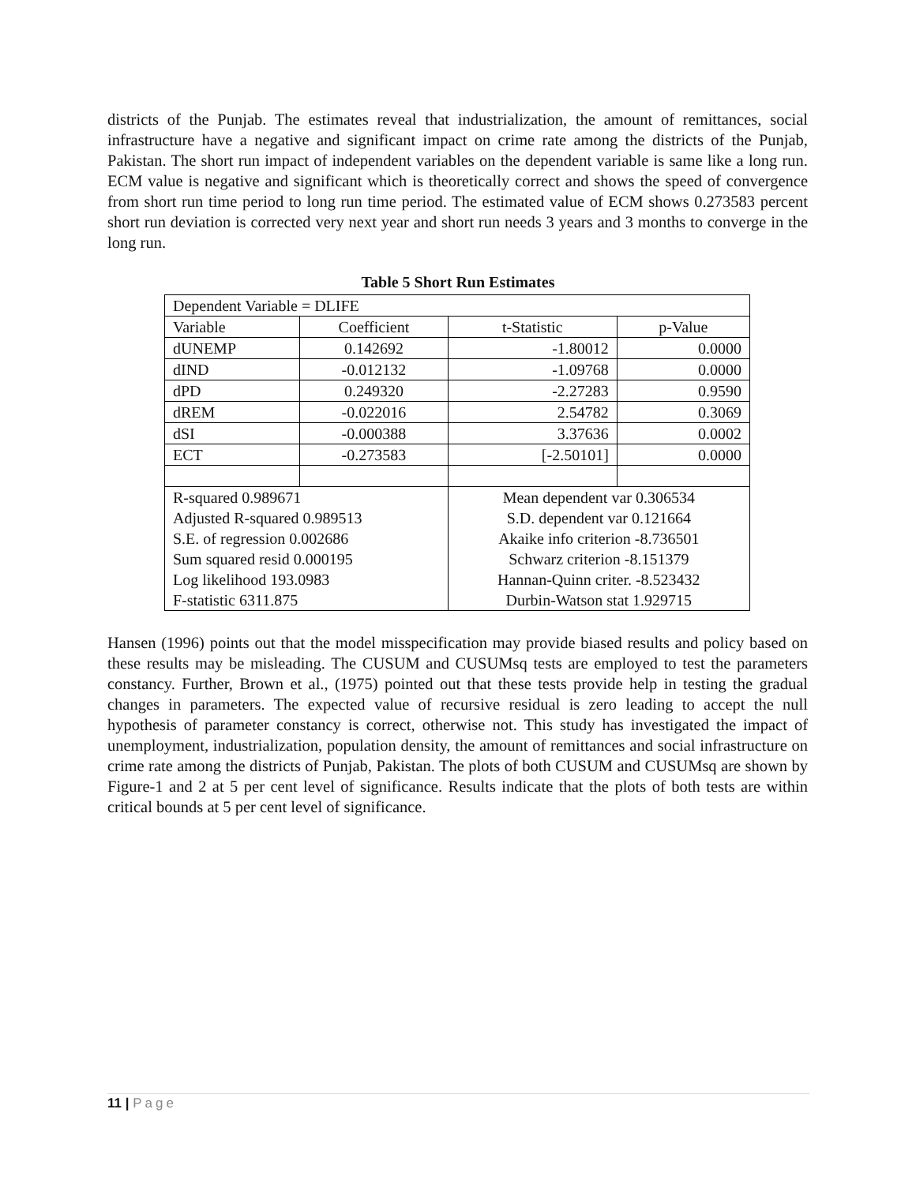districts of the Punjab. The estimates reveal that industrialization, the amount of remittances, social infrastructure have a negative and significant impact on crime rate among the districts of the Punjab, Pakistan. The short run impact of independent variables on the dependent variable is same like a long run. ECM value is negative and significant which is theoretically correct and shows the speed of convergence from short run time period to long run time period. The estimated value of ECM shows 0.273583 percent short run deviation is corrected very next year and short run needs 3 years and 3 months to converge in the long run.
Table 5 Short Run Estimates
| Dependent Variable = DLIFE | | | |
| Variable | Coefficient | t-Statistic | p-Value |
| dUNEMP | 0.142692 | -1.80012 | 0.0000 |
| dIND | -0.012132 | -1.09768 | 0.0000 |
| dPD | 0.249320 | -2.27283 | 0.9590 |
| dREM | -0.022016 | 2.54782 | 0.3069 |
| dSI | -0.000388 | 3.37636 | 0.0002 |
| ECT | -0.273583 | [-2.50101] | 0.0000 |
| R-squared 0.989671 | | Mean dependent var 0.306534 | |
| Adjusted R-squared 0.989513 | | S.D. dependent var 0.121664 | |
| S.E. of regression 0.002686 | | Akaike info criterion -8.736501 | |
| Sum squared resid 0.000195 | | Schwarz criterion -8.151379 | |
| Log likelihood 193.0983 | | Hannan-Quinn criter. -8.523432 | |
| F-statistic 6311.875 | | Durbin-Watson stat 1.929715 | |
Hansen (1996) points out that the model misspecification may provide biased results and policy based on these results may be misleading. The CUSUM and CUSUMsq tests are employed to test the parameters constancy. Further, Brown et al., (1975) pointed out that these tests provide help in testing the gradual changes in parameters. The expected value of recursive residual is zero leading to accept the null hypothesis of parameter constancy is correct, otherwise not. This study has investigated the impact of unemployment, industrialization, population density, the amount of remittances and social infrastructure on crime rate among the districts of Punjab, Pakistan. The plots of both CUSUM and CUSUMsq are shown by Figure-1 and 2 at 5 per cent level of significance. Results indicate that the plots of both tests are within critical bounds at 5 per cent level of significance.
11 | Page